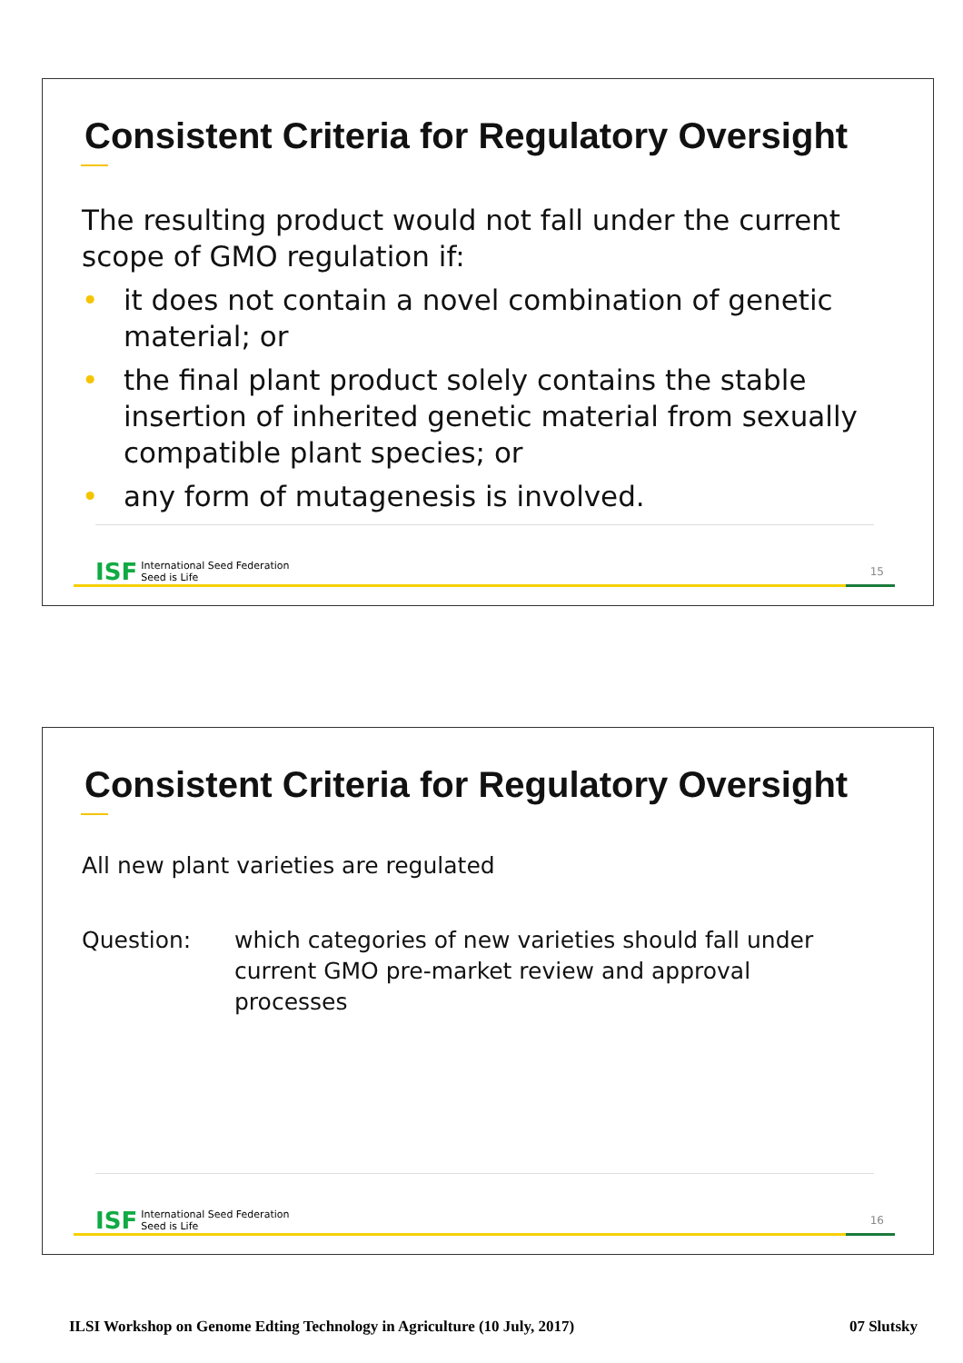Consistent Criteria for Regulatory Oversight
The resulting product would not fall under the current scope of GMO regulation if:
• it does not contain a novel combination of genetic material; or
• the final plant product solely contains the stable insertion of inherited genetic material from sexually compatible plant species; or
• any form of mutagenesis is involved.
ISF International Seed Federation
Seed is Life
15
Consistent Criteria for Regulatory Oversight
All new plant varieties are regulated
Question: which categories of new varieties should fall under current GMO pre-market review and approval processes
ISF International Seed Federation
Seed is Life
16
ILSI Workshop on Genome Edting Technology in Agriculture (10 July, 2017) 07 Slutsky